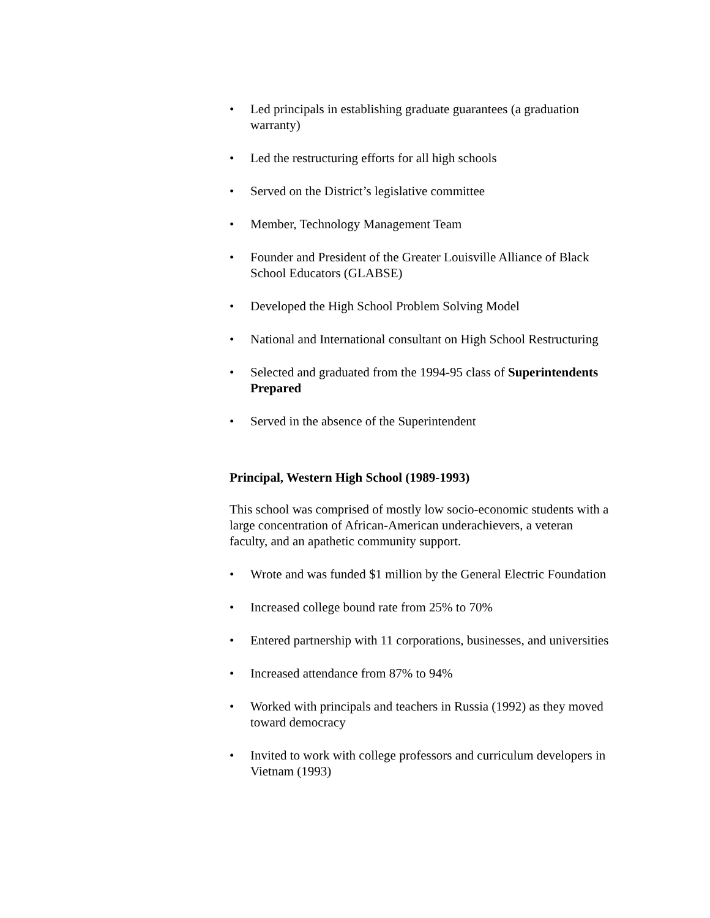• Led principals in establishing graduate guarantees (a graduation warranty)
• Led the restructuring efforts for all high schools
• Served on the District’s legislative committee
• Member, Technology Management Team
• Founder and President of the Greater Louisville Alliance of Black School Educators (GLABSE)
• Developed the High School Problem Solving Model
• National and International consultant on High School Restructuring
• Selected and graduated from the 1994-95 class of Superintendents Prepared
• Served in the absence of the Superintendent
Principal, Western High School (1989-1993)
This school was comprised of mostly low socio-economic students with a large concentration of African-American underachievers, a veteran faculty, and an apathetic community support.
• Wrote and was funded $1 million by the General Electric Foundation
• Increased college bound rate from 25% to 70%
• Entered partnership with 11 corporations, businesses, and universities
• Increased attendance from 87% to 94%
• Worked with principals and teachers in Russia (1992) as they moved toward democracy
• Invited to work with college professors and curriculum developers in Vietnam (1993)